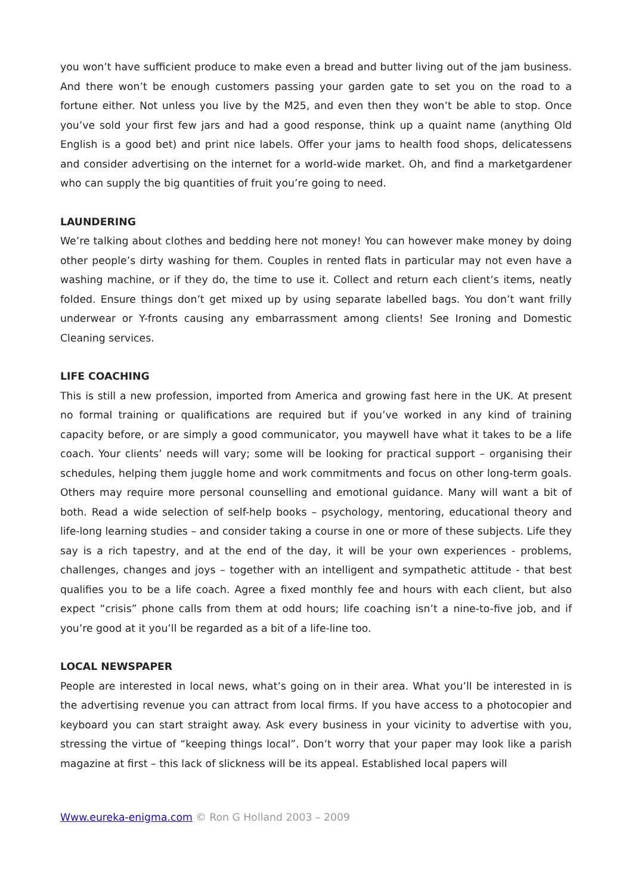you won’t have sufficient produce to make even a bread and butter living out of the jam business. And there won’t be enough customers passing your garden gate to set you on the road to a fortune either. Not unless you live by the M25, and even then they won’t be able to stop. Once you’ve sold your first few jars and had a good response, think up a quaint name (anything Old English is a good bet) and print nice labels. Offer your jams to health food shops, delicatessens and consider advertising on the internet for a world-wide market. Oh, and find a marketgardener who can supply the big quantities of fruit you’re going to need.
LAUNDERING
We’re talking about clothes and bedding here not money! You can however make money by doing other people’s dirty washing for them. Couples in rented flats in particular may not even have a washing machine, or if they do, the time to use it. Collect and return each client’s items, neatly folded. Ensure things don’t get mixed up by using separate labelled bags. You don’t want frilly underwear or Y-fronts causing any embarrassment among clients! See Ironing and Domestic Cleaning services.
LIFE COACHING
This is still a new profession, imported from America and growing fast here in the UK. At present no formal training or qualifications are required but if you’ve worked in any kind of training capacity before, or are simply a good communicator, you maywell have what it takes to be a life coach. Your clients’ needs will vary; some will be looking for practical support – organising their schedules, helping them juggle home and work commitments and focus on other long-term goals. Others may require more personal counselling and emotional guidance. Many will want a bit of both. Read a wide selection of self-help books – psychology, mentoring, educational theory and life-long learning studies – and consider taking a course in one or more of these subjects. Life they say is a rich tapestry, and at the end of the day, it will be your own experiences - problems, challenges, changes and joys – together with an intelligent and sympathetic attitude - that best qualifies you to be a life coach. Agree a fixed monthly fee and hours with each client, but also expect “crisis” phone calls from them at odd hours; life coaching isn’t a nine-to-five job, and if you’re good at it you’ll be regarded as a bit of a life-line too.
LOCAL NEWSPAPER
People are interested in local news, what’s going on in their area. What you’ll be interested in is the advertising revenue you can attract from local firms. If you have access to a photocopier and keyboard you can start straight away. Ask every business in your vicinity to advertise with you, stressing the virtue of “keeping things local”. Don’t worry that your paper may look like a parish magazine at first – this lack of slickness will be its appeal. Established local papers will
Www.eureka-enigma.com © Ron G Holland 2003 – 2009